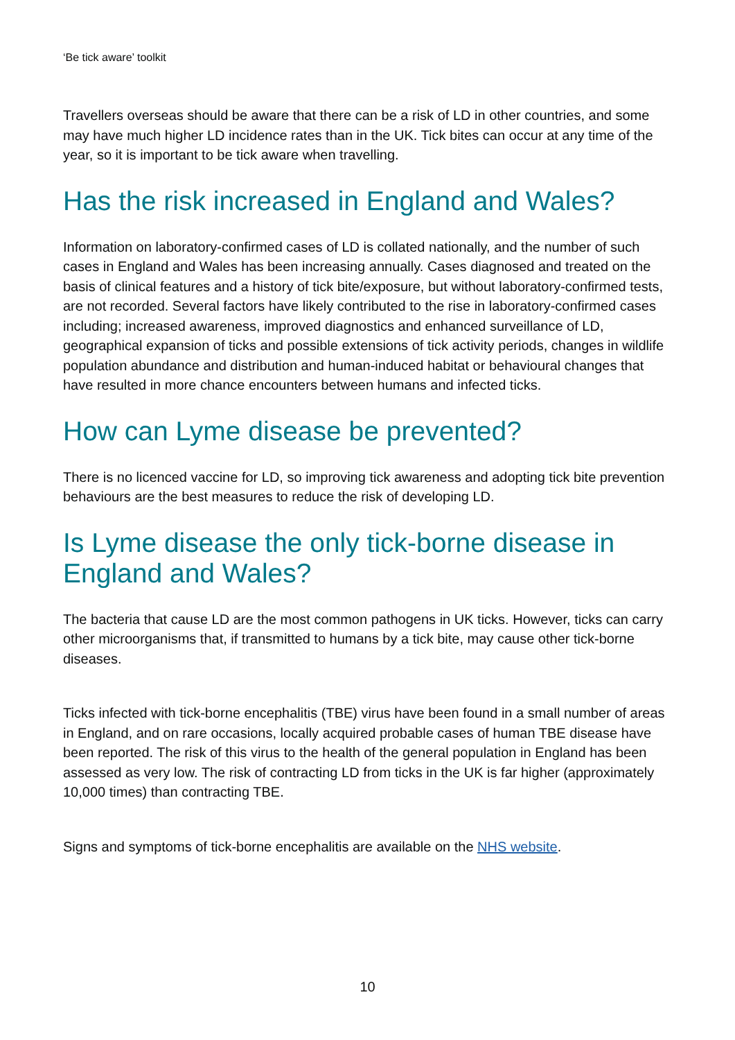‘Be tick aware’ toolkit
Travellers overseas should be aware that there can be a risk of LD in other countries, and some may have much higher LD incidence rates than in the UK. Tick bites can occur at any time of the year, so it is important to be tick aware when travelling.
Has the risk increased in England and Wales?
Information on laboratory-confirmed cases of LD is collated nationally, and the number of such cases in England and Wales has been increasing annually. Cases diagnosed and treated on the basis of clinical features and a history of tick bite/exposure, but without laboratory-confirmed tests, are not recorded. Several factors have likely contributed to the rise in laboratory-confirmed cases including; increased awareness, improved diagnostics and enhanced surveillance of LD, geographical expansion of ticks and possible extensions of tick activity periods, changes in wildlife population abundance and distribution and human-induced habitat or behavioural changes that have resulted in more chance encounters between humans and infected ticks.
How can Lyme disease be prevented?
There is no licenced vaccine for LD, so improving tick awareness and adopting tick bite prevention behaviours are the best measures to reduce the risk of developing LD.
Is Lyme disease the only tick-borne disease in England and Wales?
The bacteria that cause LD are the most common pathogens in UK ticks. However, ticks can carry other microorganisms that, if transmitted to humans by a tick bite, may cause other tick-borne diseases.
Ticks infected with tick-borne encephalitis (TBE) virus have been found in a small number of areas in England, and on rare occasions, locally acquired probable cases of human TBE disease have been reported. The risk of this virus to the health of the general population in England has been assessed as very low. The risk of contracting LD from ticks in the UK is far higher (approximately 10,000 times) than contracting TBE.
Signs and symptoms of tick-borne encephalitis are available on the NHS website.
10